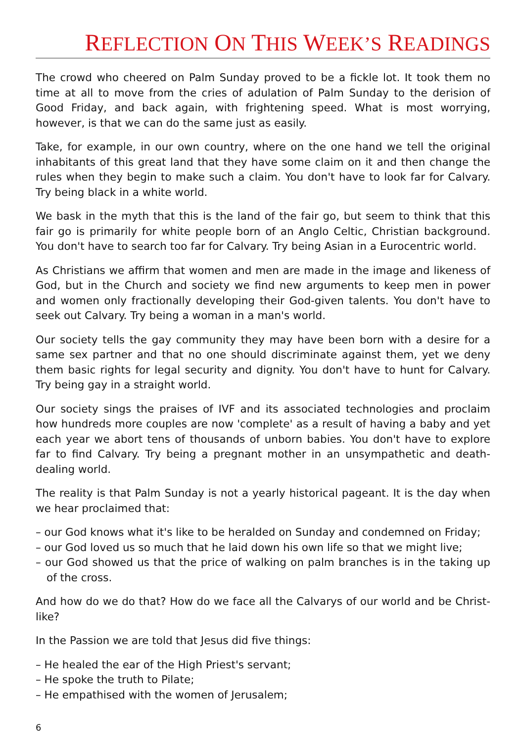REFLECTION ON THIS WEEK’S READINGS
The crowd who cheered on Palm Sunday proved to be a fickle lot. It took them no time at all to move from the cries of adulation of Palm Sunday to the derision of Good Friday, and back again, with frightening speed. What is most worrying, however, is that we can do the same just as easily.
Take, for example, in our own country, where on the one hand we tell the original inhabitants of this great land that they have some claim on it and then change the rules when they begin to make such a claim. You don't have to look far for Calvary. Try being black in a white world.
We bask in the myth that this is the land of the fair go, but seem to think that this fair go is primarily for white people born of an Anglo Celtic, Christian background. You don't have to search too far for Calvary. Try being Asian in a Eurocentric world.
As Christians we affirm that women and men are made in the image and likeness of God, but in the Church and society we find new arguments to keep men in power and women only fractionally developing their God-given talents. You don't have to seek out Calvary. Try being a woman in a man's world.
Our society tells the gay community they may have been born with a desire for a same sex partner and that no one should discriminate against them, yet we deny them basic rights for legal security and dignity. You don't have to hunt for Calvary. Try being gay in a straight world.
Our society sings the praises of IVF and its associated technologies and proclaim how hundreds more couples are now 'complete' as a result of having a baby and yet each year we abort tens of thousands of unborn babies. You don't have to explore far to find Calvary. Try being a pregnant mother in an unsympathetic and death-dealing world.
The reality is that Palm Sunday is not a yearly historical pageant. It is the day when we hear proclaimed that:
– our God knows what it's like to be heralded on Sunday and condemned on Friday;
– our God loved us so much that he laid down his own life so that we might live;
– our God showed us that the price of walking on palm branches is in the taking up of the cross.
And how do we do that? How do we face all the Calvarys of our world and be Christ-like?
In the Passion we are told that Jesus did five things:
– He healed the ear of the High Priest's servant;
– He spoke the truth to Pilate;
– He empathised with the women of Jerusalem;
6